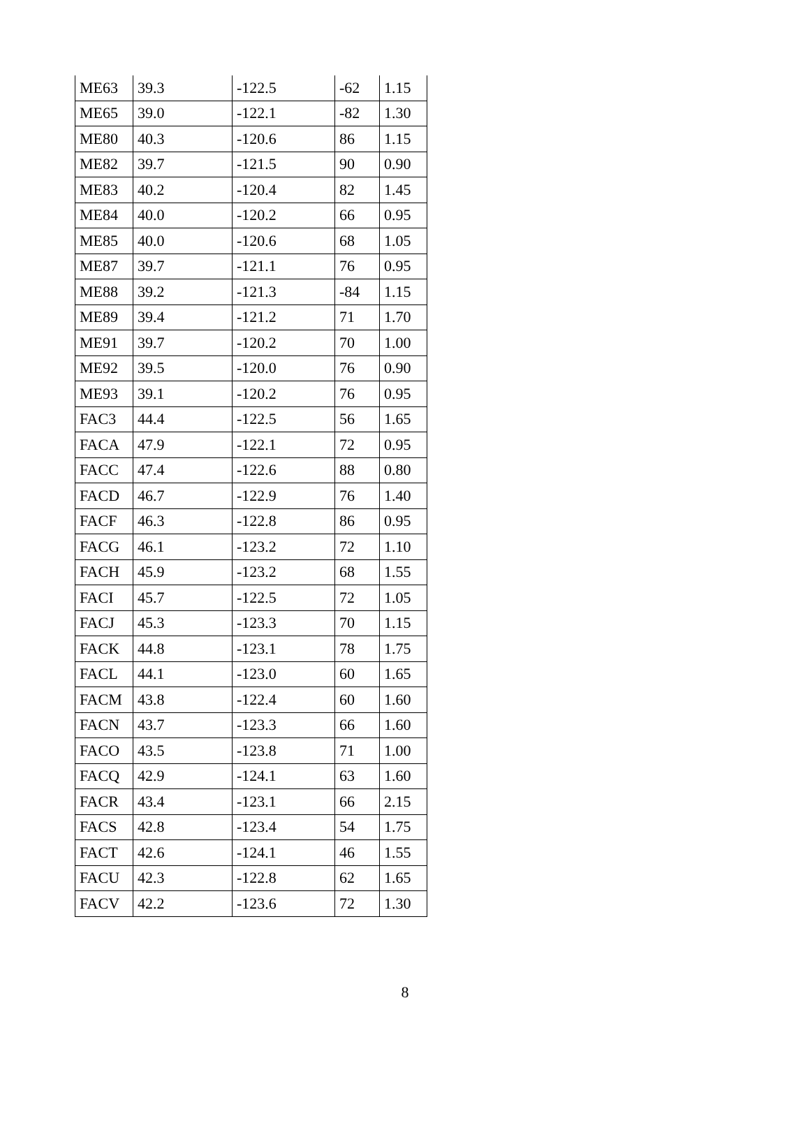| ME63 | 39.3 | -122.5 | -62 | 1.15 |
| ME65 | 39.0 | -122.1 | -82 | 1.30 |
| ME80 | 40.3 | -120.6 | 86 | 1.15 |
| ME82 | 39.7 | -121.5 | 90 | 0.90 |
| ME83 | 40.2 | -120.4 | 82 | 1.45 |
| ME84 | 40.0 | -120.2 | 66 | 0.95 |
| ME85 | 40.0 | -120.6 | 68 | 1.05 |
| ME87 | 39.7 | -121.1 | 76 | 0.95 |
| ME88 | 39.2 | -121.3 | -84 | 1.15 |
| ME89 | 39.4 | -121.2 | 71 | 1.70 |
| ME91 | 39.7 | -120.2 | 70 | 1.00 |
| ME92 | 39.5 | -120.0 | 76 | 0.90 |
| ME93 | 39.1 | -120.2 | 76 | 0.95 |
| FAC3 | 44.4 | -122.5 | 56 | 1.65 |
| FACA | 47.9 | -122.1 | 72 | 0.95 |
| FACC | 47.4 | -122.6 | 88 | 0.80 |
| FACD | 46.7 | -122.9 | 76 | 1.40 |
| FACF | 46.3 | -122.8 | 86 | 0.95 |
| FACG | 46.1 | -123.2 | 72 | 1.10 |
| FACH | 45.9 | -123.2 | 68 | 1.55 |
| FACI | 45.7 | -122.5 | 72 | 1.05 |
| FACJ | 45.3 | -123.3 | 70 | 1.15 |
| FACK | 44.8 | -123.1 | 78 | 1.75 |
| FACL | 44.1 | -123.0 | 60 | 1.65 |
| FACM | 43.8 | -122.4 | 60 | 1.60 |
| FACN | 43.7 | -123.3 | 66 | 1.60 |
| FACO | 43.5 | -123.8 | 71 | 1.00 |
| FACQ | 42.9 | -124.1 | 63 | 1.60 |
| FACR | 43.4 | -123.1 | 66 | 2.15 |
| FACS | 42.8 | -123.4 | 54 | 1.75 |
| FACT | 42.6 | -124.1 | 46 | 1.55 |
| FACU | 42.3 | -122.8 | 62 | 1.65 |
| FACV | 42.2 | -123.6 | 72 | 1.30 |
8